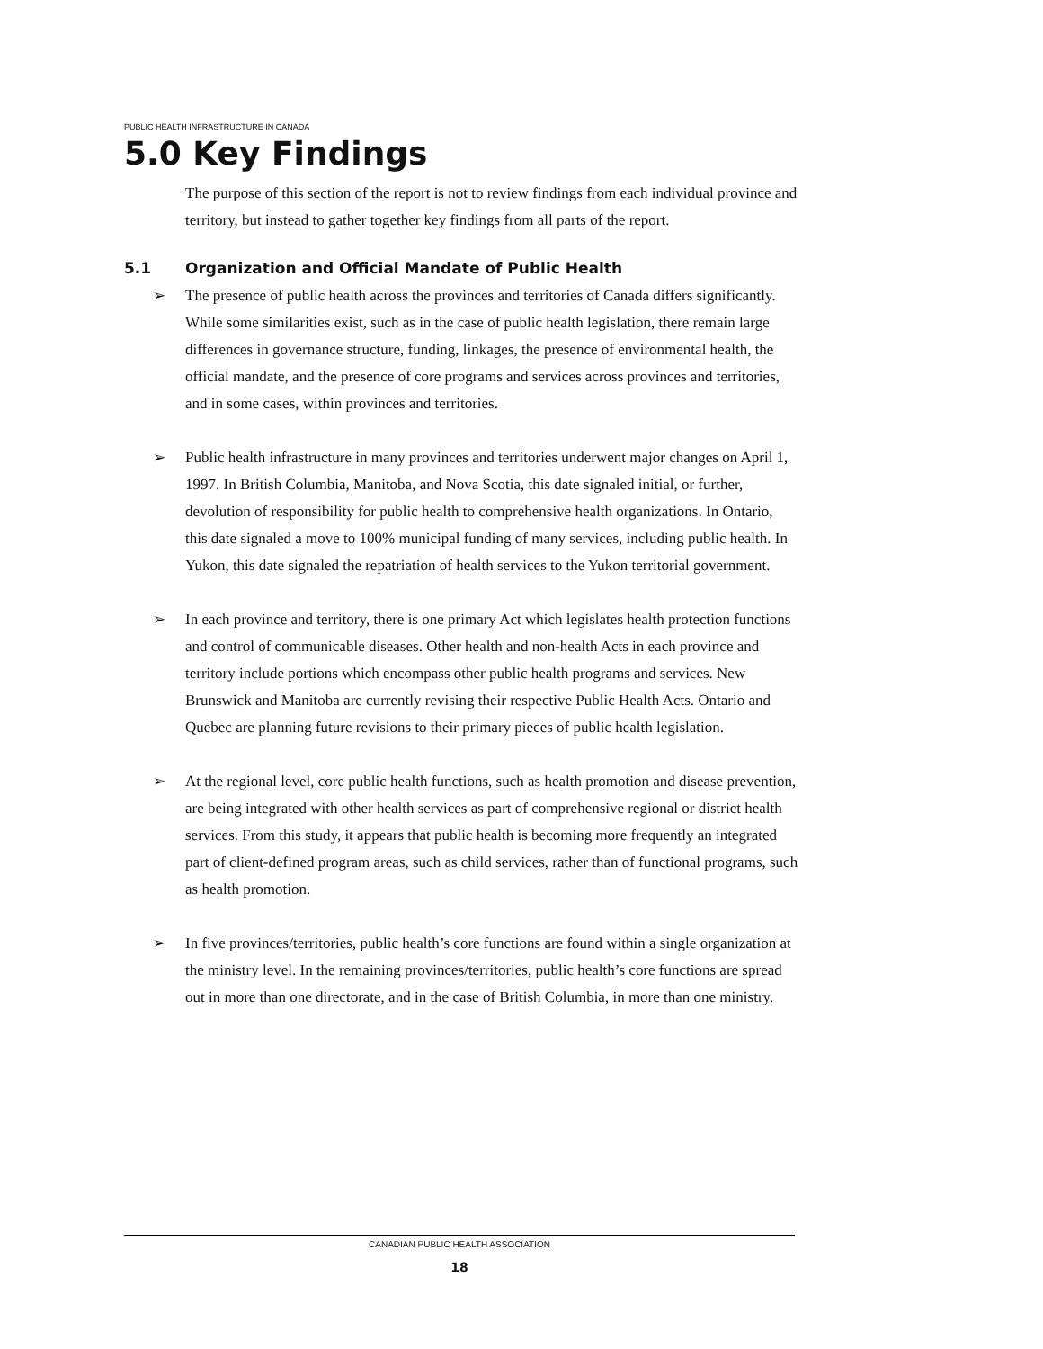PUBLIC HEALTH INFRASTRUCTURE IN CANADA
5.0 Key Findings
The purpose of this section of the report is not to review findings from each individual province and territory, but instead to gather together key findings from all parts of the report.
5.1 Organization and Official Mandate of Public Health
➢ The presence of public health across the provinces and territories of Canada differs significantly. While some similarities exist, such as in the case of public health legislation, there remain large differences in governance structure, funding, linkages, the presence of environmental health, the official mandate, and the presence of core programs and services across provinces and territories, and in some cases, within provinces and territories.
➢ Public health infrastructure in many provinces and territories underwent major changes on April 1, 1997. In British Columbia, Manitoba, and Nova Scotia, this date signaled initial, or further, devolution of responsibility for public health to comprehensive health organizations. In Ontario, this date signaled a move to 100% municipal funding of many services, including public health. In Yukon, this date signaled the repatriation of health services to the Yukon territorial government.
➢ In each province and territory, there is one primary Act which legislates health protection functions and control of communicable diseases. Other health and non-health Acts in each province and territory include portions which encompass other public health programs and services. New Brunswick and Manitoba are currently revising their respective Public Health Acts. Ontario and Quebec are planning future revisions to their primary pieces of public health legislation.
➢ At the regional level, core public health functions, such as health promotion and disease prevention, are being integrated with other health services as part of comprehensive regional or district health services. From this study, it appears that public health is becoming more frequently an integrated part of client-defined program areas, such as child services, rather than of functional programs, such as health promotion.
➢ In five provinces/territories, public health’s core functions are found within a single organization at the ministry level. In the remaining provinces/territories, public health’s core functions are spread out in more than one directorate, and in the case of British Columbia, in more than one ministry.
CANADIAN PUBLIC HEALTH ASSOCIATION
18